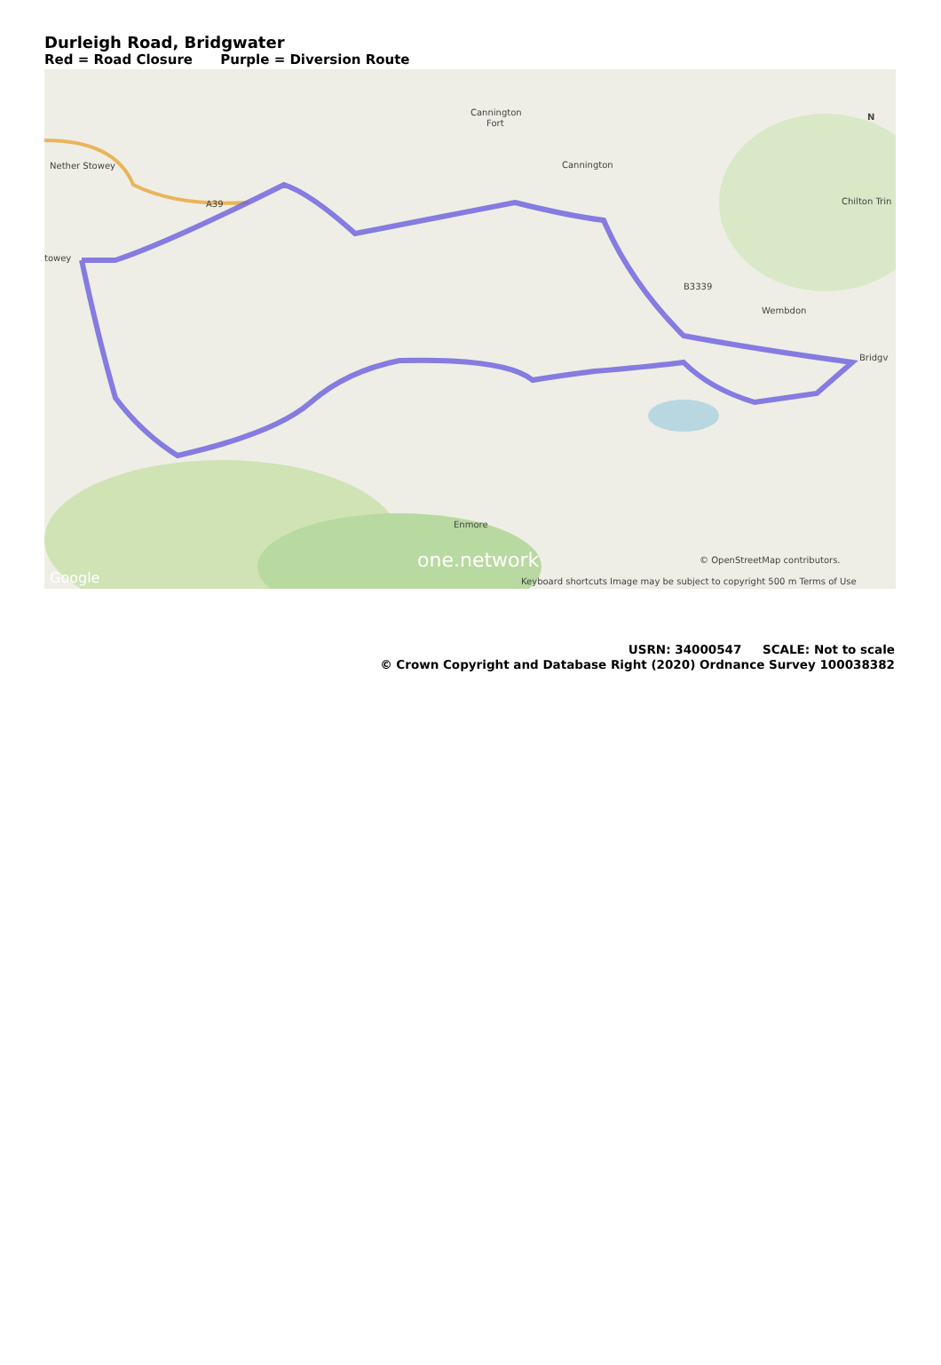Durleigh Road, Bridgwater
Red = Road Closure Purple = Diversion Route
Nether Stowey
Cannington
Cannington
Fort
Chilton Trin
Wembdon
Bridgv
towey
Enmore
A39
B3339
N
one.network
Google
© OpenStreetMap contributors.
Keyboard shortcuts Image may be subject to copyright 500 m Terms of Use
USRN: 34000547 SCALE: Not to scale
© Crown Copyright and Database Right (2020) Ordnance Survey 100038382